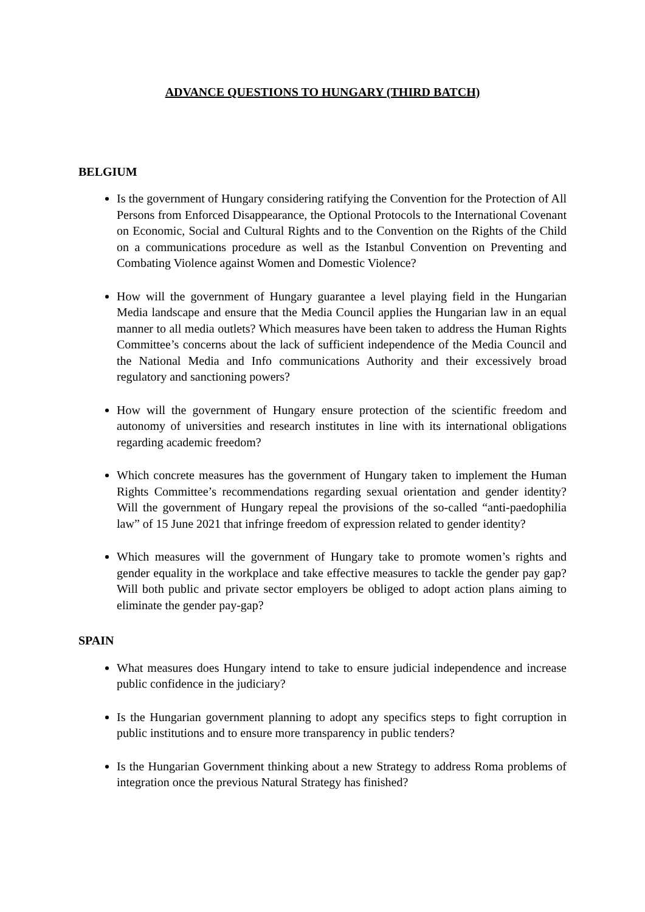ADVANCE QUESTIONS TO HUNGARY (THIRD BATCH)
BELGIUM
Is the government of Hungary considering ratifying the Convention for the Protection of All Persons from Enforced Disappearance, the Optional Protocols to the International Covenant on Economic, Social and Cultural Rights and to the Convention on the Rights of the Child on a communications procedure as well as the Istanbul Convention on Preventing and Combating Violence against Women and Domestic Violence?
How will the government of Hungary guarantee a level playing field in the Hungarian Media landscape and ensure that the Media Council applies the Hungarian law in an equal manner to all media outlets? Which measures have been taken to address the Human Rights Committee’s concerns about the lack of sufficient independence of the Media Council and the National Media and Info communications Authority and their excessively broad regulatory and sanctioning powers?
How will the government of Hungary ensure protection of the scientific freedom and autonomy of universities and research institutes in line with its international obligations regarding academic freedom?
Which concrete measures has the government of Hungary taken to implement the Human Rights Committee’s recommendations regarding sexual orientation and gender identity? Will the government of Hungary repeal the provisions of the so-called “anti-paedophilia law” of 15 June 2021 that infringe freedom of expression related to gender identity?
Which measures will the government of Hungary take to promote women’s rights and gender equality in the workplace and take effective measures to tackle the gender pay gap? Will both public and private sector employers be obliged to adopt action plans aiming to eliminate the gender pay-gap?
SPAIN
What measures does Hungary intend to take to ensure judicial independence and increase public confidence in the judiciary?
Is the Hungarian government planning to adopt any specifics steps to fight corruption in public institutions and to ensure more transparency in public tenders?
Is the Hungarian Government thinking about a new Strategy to address Roma problems of integration once the previous Natural Strategy has finished?